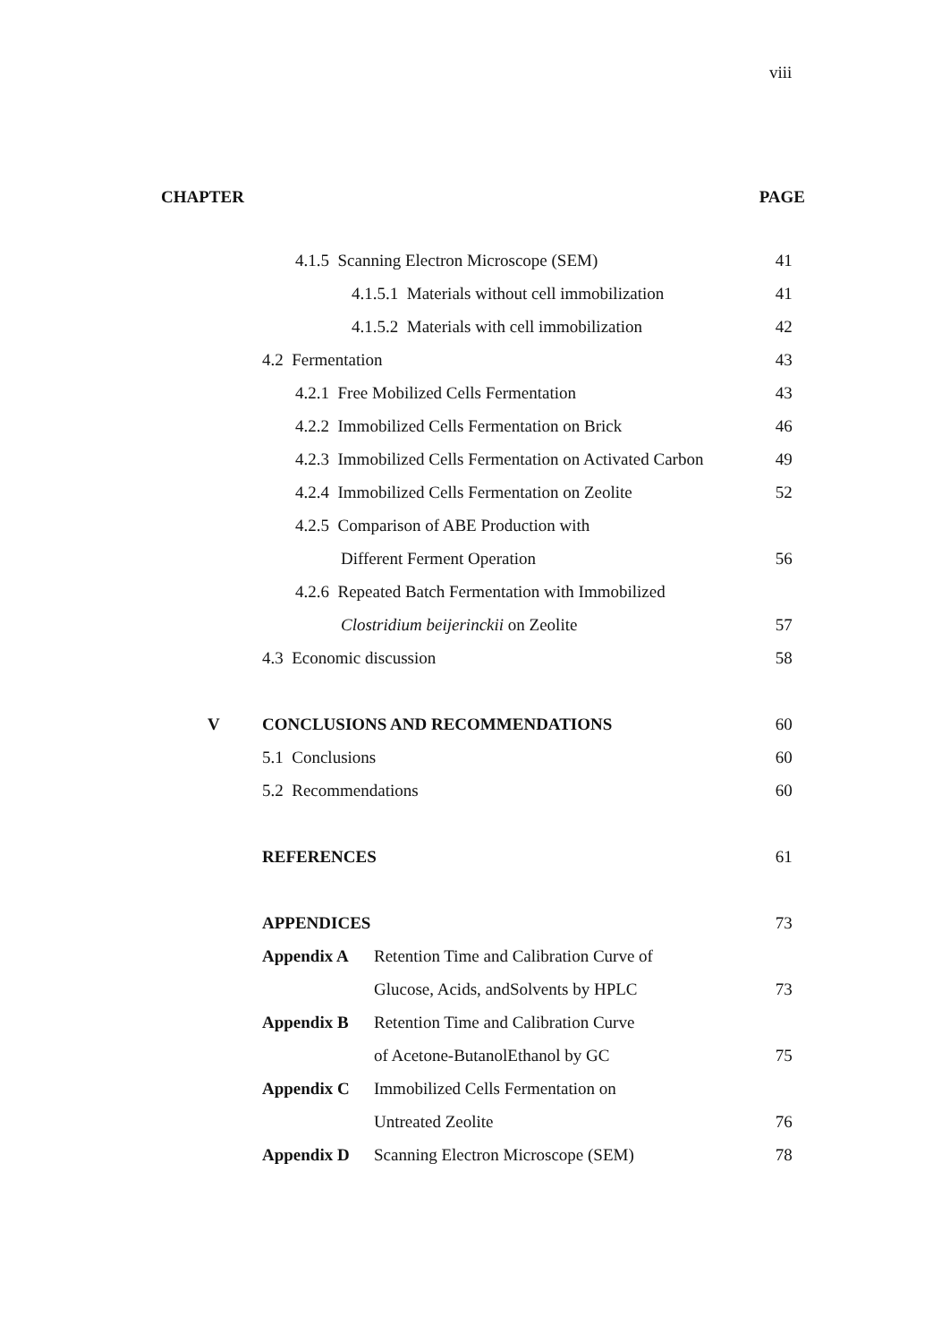viii
| CHAPTER | | | PAGE |
| | 4.1.5 Scanning Electron Microscope (SEM) | | 41 |
| | 4.1.5.1 Materials without cell immobilization | | 41 |
| | 4.1.5.2 Materials with cell immobilization | | 42 |
| | 4.2 Fermentation | | 43 |
| | 4.2.1 Free Mobilized Cells Fermentation | | 43 |
| | 4.2.2 Immobilized Cells Fermentation on Brick | | 46 |
| | 4.2.3 Immobilized Cells Fermentation on Activated Carbon | | 49 |
| | 4.2.4 Immobilized Cells Fermentation on Zeolite | | 52 |
| | 4.2.5 Comparison of ABE Production with | | |
| | Different Ferment Operation | | 56 |
| | 4.2.6 Repeated Batch Fermentation with Immobilized | | |
| | Clostridium beijerinckii on Zeolite | | 57 |
| | 4.3 Economic discussion | | 58 |
| V | CONCLUSIONS AND RECOMMENDATIONS | | 60 |
| | 5.1 Conclusions | | 60 |
| | 5.2 Recommendations | | 60 |
| | REFERENCES | | 61 |
| | APPENDICES | | 73 |
| | Appendix A | Retention Time and Calibration Curve of | |
| | | Glucose, Acids, andSolvents by HPLC | 73 |
| | Appendix B | Retention Time and Calibration Curve | |
| | | of Acetone-ButanolEthanol by GC | 75 |
| | Appendix C | Immobilized Cells Fermentation on | |
| | | Untreated Zeolite | 76 |
| | Appendix D | Scanning Electron Microscope (SEM) | 78 |